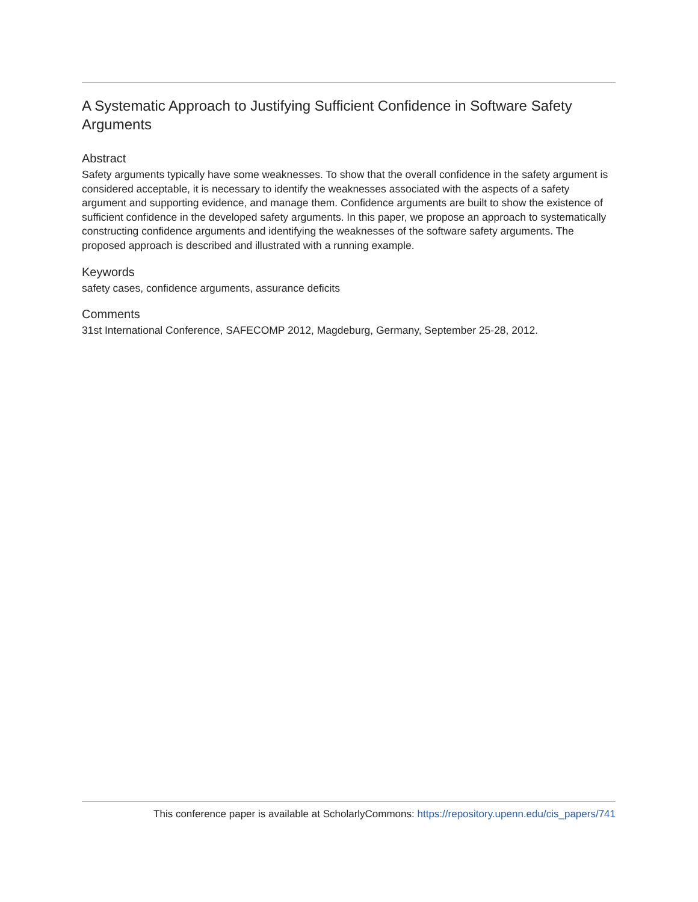A Systematic Approach to Justifying Sufficient Confidence in Software Safety Arguments
Abstract
Safety arguments typically have some weaknesses. To show that the overall confidence in the safety argument is considered acceptable, it is necessary to identify the weaknesses associated with the aspects of a safety argument and supporting evidence, and manage them. Confidence arguments are built to show the existence of sufficient confidence in the developed safety arguments. In this paper, we propose an approach to systematically constructing confidence arguments and identifying the weaknesses of the software safety arguments. The proposed approach is described and illustrated with a running example.
Keywords
safety cases, confidence arguments, assurance deficits
Comments
31st International Conference, SAFECOMP 2012, Magdeburg, Germany, September 25-28, 2012.
This conference paper is available at ScholarlyCommons: https://repository.upenn.edu/cis_papers/741